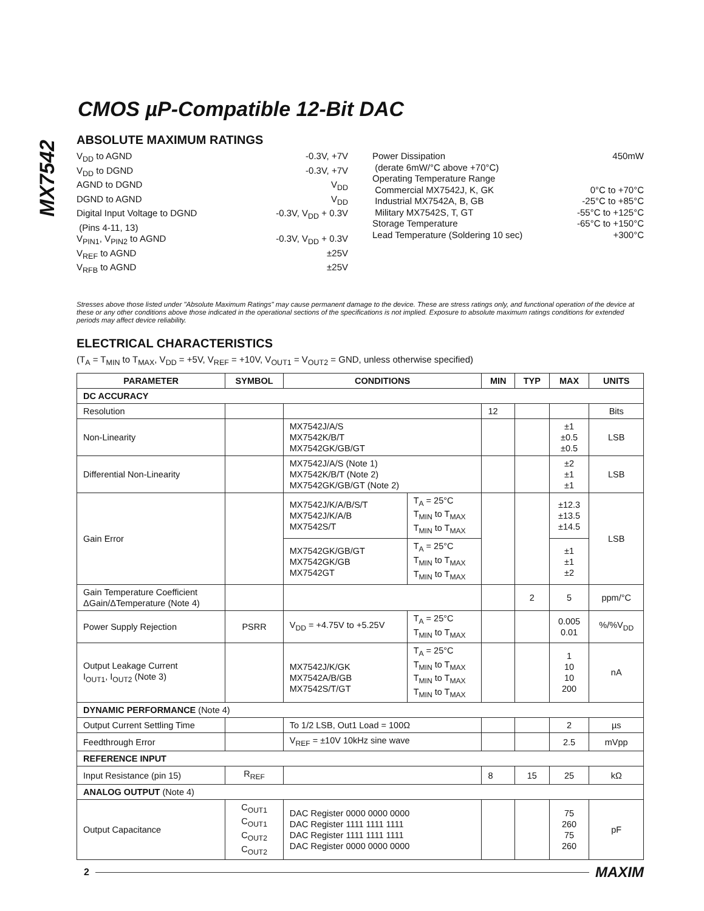MX7542
CMOS µP-Compatible 12-Bit DAC
ABSOLUTE MAXIMUM RATINGS
V<sub>DD</sub> to AGND -0.3V, +7V
V<sub>DD</sub> to DGND -0.3V, +7V
AGND to DGND V<sub>DD</sub>
DGND to AGND V<sub>DD</sub>
Digital Input Voltage to DGND -0.3V, V<sub>DD</sub> + 0.3V
(Pins 4-11, 13)
V<sub>PIN1</sub>, V<sub>PIN2</sub> to AGND -0.3V, V<sub>DD</sub> + 0.3V
V<sub>REF</sub> to AGND ±25V
V<sub>RFB</sub> to AGND ±25V
Power Dissipation 450mW
(derate 6mW/°C above +70°C)
Operating Temperature Range
Commercial MX7542J, K, GK 0°C to +70°C
Industrial MX7542A, B, GB -25°C to +85°C
Military MX7542S, T, GT -55°C to +125°C
Storage Temperature -65°C to +150°C
Lead Temperature (Soldering 10 sec) +300°C
Stresses above those listed under "Absolute Maximum Ratings" may cause permanent damage to the device. These are stress ratings only, and functional operation of the device at these or any other conditions above those indicated in the operational sections of the specifications is not implied. Exposure to absolute maximum ratings conditions for extended periods may affect device reliability.
ELECTRICAL CHARACTERISTICS
(T<sub>A</sub> = T<sub>MIN</sub> to T<sub>MAX</sub>, V<sub>DD</sub> = +5V, V<sub>REF</sub> = +10V, V<sub>OUT1</sub> = V<sub>OUT2</sub> = GND, unless otherwise specified)
| PARAMETER | SYMBOL | CONDITIONS | | MIN | TYP | MAX | UNITS |
| --- | --- | --- | --- | --- | --- | --- | --- |
| DC ACCURACY | | | | | | | |
| Resolution | | | | 12 | | | Bits |
| Non-Linearity | | MX7542J/A/S MX7542K/B/T MX7542GK/GB/GT | | | | ±1 ±0.5 ±0.5 | LSB |
| Differential Non-Linearity | | MX7542J/A/S (Note 1) MX7542K/B/T (Note 2) MX7542GK/GB/GT (Note 2) | | | | ±2 ±1 ±1 | LSB |
| Gain Error | | MX7542J/K/A/B/S/T MX7542J/K/A/B MX7542S/T | T<sub>A</sub> = 25°C T<sub>MIN</sub> to T<sub>MAX</sub> T<sub>MIN</sub> to T<sub>MAX</sub> | | | ±12.3 ±13.5 ±14.5 | LSB |
| | | MX7542GK/GB/GT MX7542GK/GB MX7542GT | T<sub>A</sub> = 25°C T<sub>MIN</sub> to T<sub>MAX</sub> T<sub>MIN</sub> to T<sub>MAX</sub> | | | ±1 ±1 ±2 | |
| Gain Temperature Coefficient ΔGain/ΔTemperature (Note 4) | | | | | 2 | 5 | ppm/°C |
| Power Supply Rejection | PSRR | V<sub>DD</sub> = +4.75V to +5.25V | T<sub>A</sub> = 25°C T<sub>MIN</sub> to T<sub>MAX</sub> | | | 0.005 0.01 | %/%V<sub>DD</sub> |
| Output Leakage Current I<sub>OUT1</sub>, I<sub>OUT2</sub> (Note 3) | | MX7542J/K/GK MX7542A/B/GB MX7542S/T/GT | T<sub>A</sub> = 25°C T<sub>MIN</sub> to T<sub>MAX</sub> T<sub>MIN</sub> to T<sub>MAX</sub> T<sub>MIN</sub> to T<sub>MAX</sub> | | | 1 10 10 200 | nA |
| DYNAMIC PERFORMANCE (Note 4) | | | | | | | |
| Output Current Settling Time | | To 1/2 LSB, Out1 Load = 100Ω | | | | 2 | µs |
| Feedthrough Error | | V<sub>REF</sub> = ±10V 10kHz sine wave | | | | 2.5 | mVpp |
| REFERENCE INPUT | | | | | | | |
| Input Resistance (pin 15) | R<sub>REF</sub> | | | 8 | 15 | 25 | kΩ |
| ANALOG OUTPUT (Note 4) | | | | | | | |
| Output Capacitance | C<sub>OUT1</sub> C<sub>OUT1</sub> C<sub>OUT2</sub> C<sub>OUT2</sub> | DAC Register 0000 0000 0000 DAC Register 1111 1111 1111 DAC Register 1111 1111 1111 DAC Register 0000 0000 0000 | | | | 75 260 75 260 | pF |
2 MAXIM